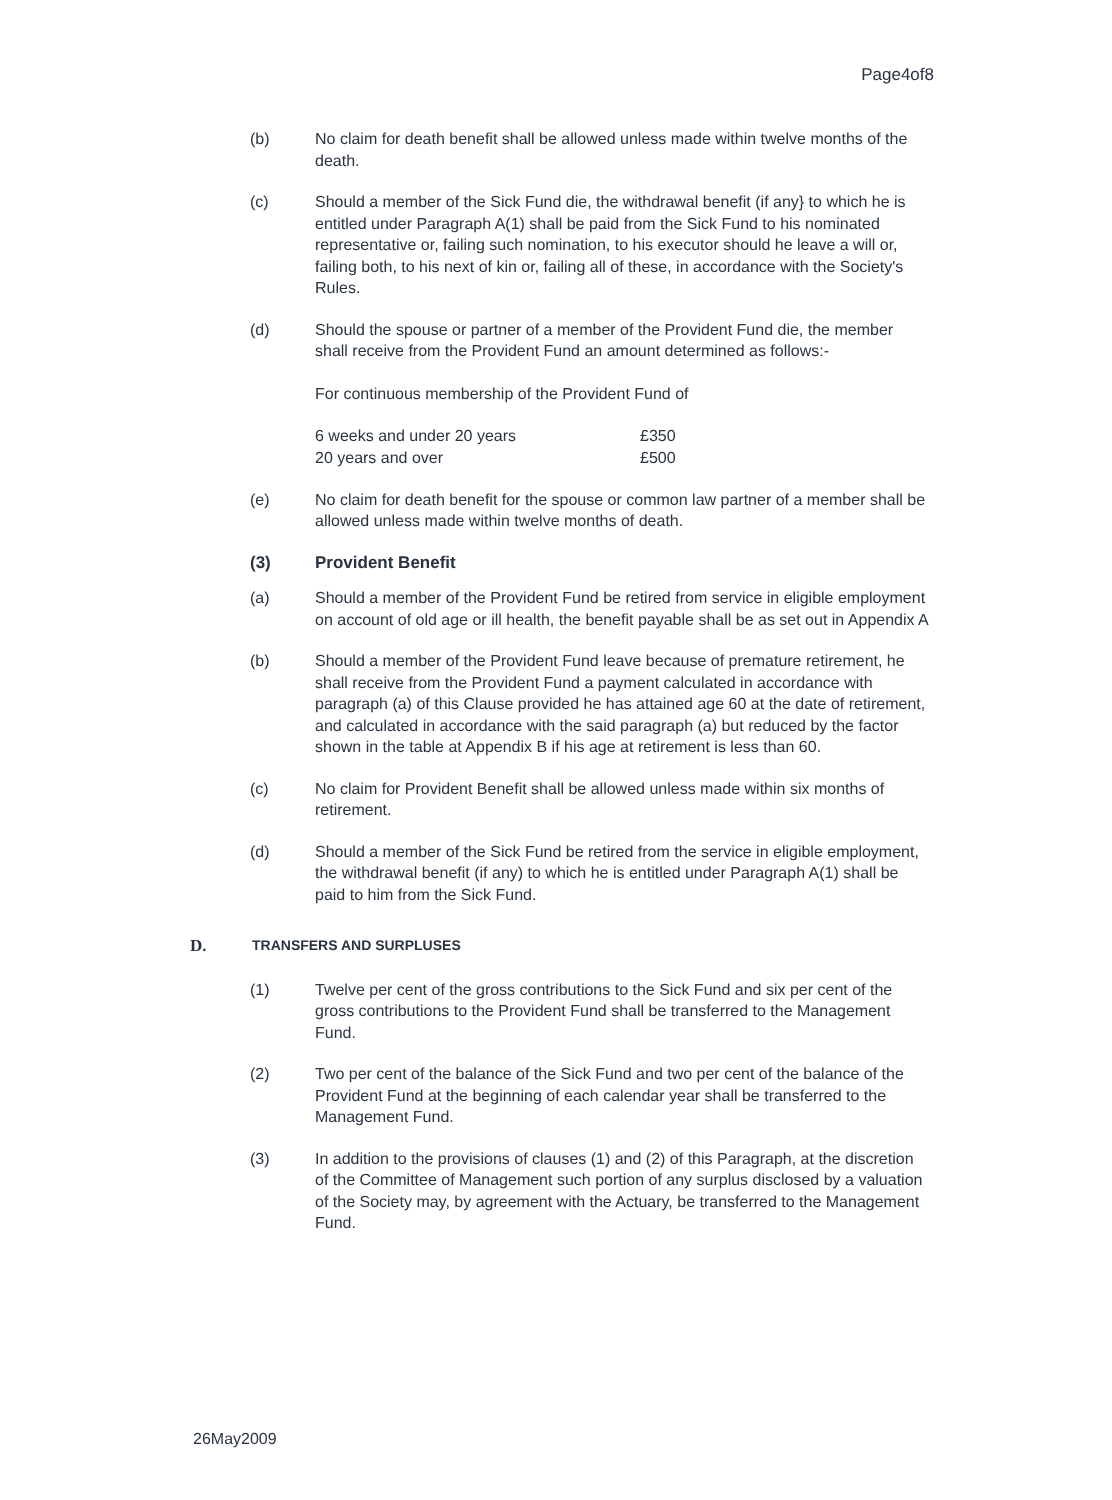Page4of8
(b) No claim for death benefit shall be allowed unless made within twelve months of the death.
(c) Should a member of the Sick Fund die, the withdrawal benefit (if any} to which he is entitled under Paragraph A(1) shall be paid from the Sick Fund to his nominated representative or, failing such nomination, to his executor should he leave a will or, failing both, to his next of kin or, failing all of these, in accordance with the Society's Rules.
(d) Should the spouse or partner of a member of the Provident Fund die, the member shall receive from the Provident Fund an amount determined as follows:-
For continuous membership of the Provident Fund of
| 6 weeks and under 20 years | £350 |
| 20 years and over | £500 |
(e) No claim for death benefit for the spouse or common law partner of a member shall be allowed unless made within twelve months of death.
(3) Provident Benefit
(a) Should a member of the Provident Fund be retired from service in eligible employment on account of old age or ill health, the benefit payable shall be as set out in Appendix A
(b) Should a member of the Provident Fund leave because of premature retirement, he shall receive from the Provident Fund a payment calculated in accordance with paragraph (a) of this Clause provided he has attained age 60 at the date of retirement, and calculated in accordance with the said paragraph (a) but reduced by the factor shown in the table at Appendix B if his age at retirement is less than 60.
(c) No claim for Provident Benefit shall be allowed unless made within six months of retirement.
(d) Should a member of the Sick Fund be retired from the service in eligible employment, the withdrawal benefit (if any) to which he is entitled under Paragraph A(1) shall be paid to him from the Sick Fund.
D. TRANSFERS AND SURPLUSES
(1) Twelve per cent of the gross contributions to the Sick Fund and six per cent of the gross contributions to the Provident Fund shall be transferred to the Management Fund.
(2) Two per cent of the balance of the Sick Fund and two per cent of the balance of the Provident Fund at the beginning of each calendar year shall be transferred to the Management Fund.
(3) In addition to the provisions of clauses (1) and (2) of this Paragraph, at the discretion of the Committee of Management such portion of any surplus disclosed by a valuation of the Society may, by agreement with the Actuary, be transferred to the Management Fund.
26May2009